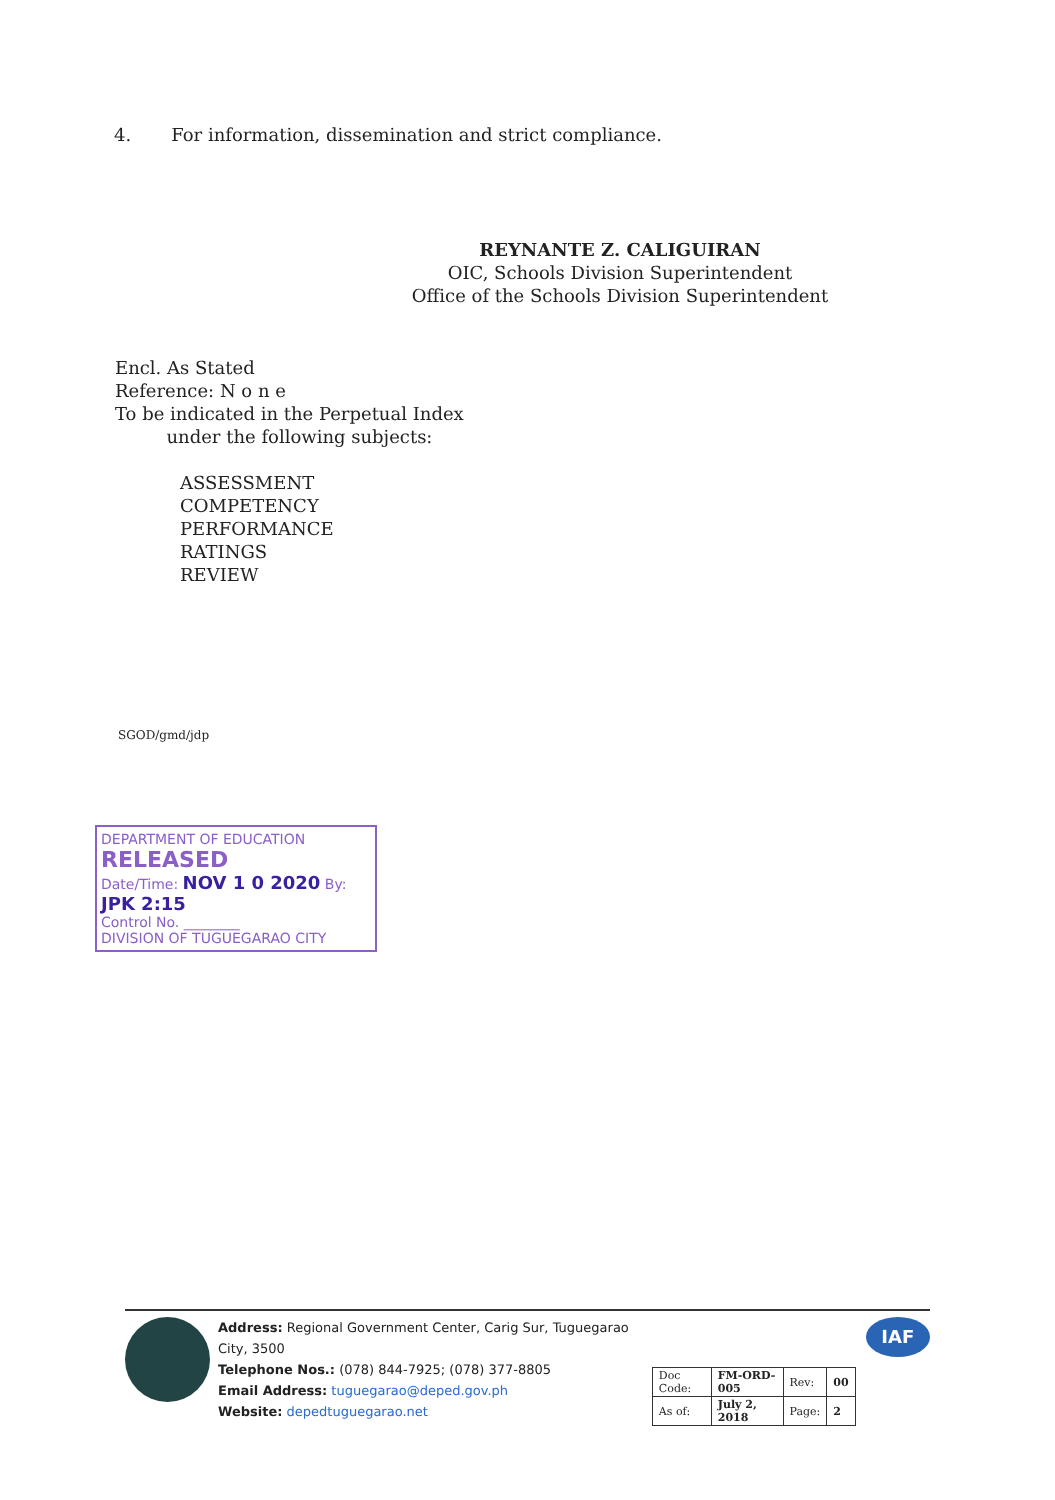4. For information, dissemination and strict compliance.
REYNANTE Z. CALIGUIRAN
OIC, Schools Division Superintendent
Office of the Schools Division Superintendent
Encl. As Stated
Reference: N o n e
To be indicated in the Perpetual Index
under the following subjects:
ASSESSMENT
COMPETENCY
PERFORMANCE
RATINGS
REVIEW
SGOD/gmd/jdp
DEPARTMENT OF EDUCATION
RELEASED
Date/Time: NOV 1 0 2020 By: JPK 2:15
Control No. ________
DIVISION OF TUGUEGARAO CITY
Address: Regional Government Center, Carig Sur, Tuguegarao City, 3500
Telephone Nos.: (078) 844-7925; (078) 377-8805
Email Address: tuguegarao@deped.gov.ph
Website: depedtuguegarao.net
| Doc Code: | FM-ORD-005 | Rev: | 00 |
| As of: | July 2, 2018 | Page: | 2 |
IAF